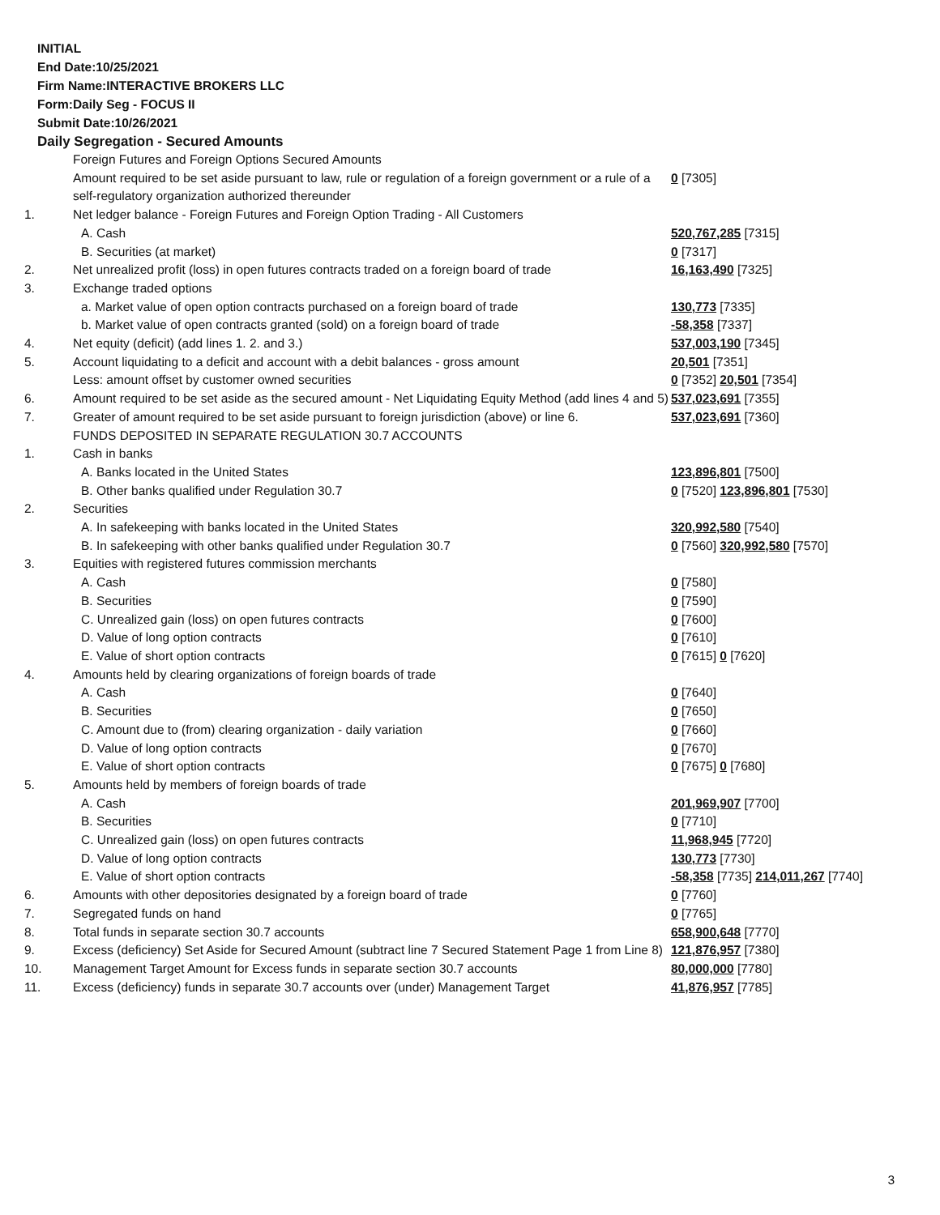INITIAL
End Date:10/25/2021
Firm Name:INTERACTIVE BROKERS LLC
Form:Daily Seg - FOCUS II
Submit Date:10/26/2021
Daily Segregation - Secured Amounts
| | Foreign Futures and Foreign Options Secured Amounts | |
| | Amount required to be set aside pursuant to law, rule or regulation of a foreign government or a rule of a self-regulatory organization authorized thereunder | 0 [7305] |
| 1. | Net ledger balance - Foreign Futures and Foreign Option Trading - All Customers | |
| | A. Cash | 520,767,285 [7315] |
| | B. Securities (at market) | 0 [7317] |
| 2. | Net unrealized profit (loss) in open futures contracts traded on a foreign board of trade | 16,163,490 [7325] |
| 3. | Exchange traded options | |
| | a. Market value of open option contracts purchased on a foreign board of trade | 130,773 [7335] |
| | b. Market value of open contracts granted (sold) on a foreign board of trade | -58,358 [7337] |
| 4. | Net equity (deficit) (add lines 1. 2. and 3.) | 537,003,190 [7345] |
| 5. | Account liquidating to a deficit and account with a debit balances - gross amount | 20,501 [7351] |
| | Less: amount offset by customer owned securities | 0 [7352] 20,501 [7354] |
| 6. | Amount required to be set aside as the secured amount - Net Liquidating Equity Method (add lines 4 and 5) | 537,023,691 [7355] |
| 7. | Greater of amount required to be set aside pursuant to foreign jurisdiction (above) or line 6. | 537,023,691 [7360] |
| | FUNDS DEPOSITED IN SEPARATE REGULATION 30.7 ACCOUNTS | |
| 1. | Cash in banks | |
| | A. Banks located in the United States | 123,896,801 [7500] |
| | B. Other banks qualified under Regulation 30.7 | 0 [7520] 123,896,801 [7530] |
| 2. | Securities | |
| | A. In safekeeping with banks located in the United States | 320,992,580 [7540] |
| | B. In safekeeping with other banks qualified under Regulation 30.7 | 0 [7560] 320,992,580 [7570] |
| 3. | Equities with registered futures commission merchants | |
| | A. Cash | 0 [7580] |
| | B. Securities | 0 [7590] |
| | C. Unrealized gain (loss) on open futures contracts | 0 [7600] |
| | D. Value of long option contracts | 0 [7610] |
| | E. Value of short option contracts | 0 [7615] 0 [7620] |
| 4. | Amounts held by clearing organizations of foreign boards of trade | |
| | A. Cash | 0 [7640] |
| | B. Securities | 0 [7650] |
| | C. Amount due to (from) clearing organization - daily variation | 0 [7660] |
| | D. Value of long option contracts | 0 [7670] |
| | E. Value of short option contracts | 0 [7675] 0 [7680] |
| 5. | Amounts held by members of foreign boards of trade | |
| | A. Cash | 201,969,907 [7700] |
| | B. Securities | 0 [7710] |
| | C. Unrealized gain (loss) on open futures contracts | 11,968,945 [7720] |
| | D. Value of long option contracts | 130,773 [7730] |
| | E. Value of short option contracts | -58,358 [7735] 214,011,267 [7740] |
| 6. | Amounts with other depositories designated by a foreign board of trade | 0 [7760] |
| 7. | Segregated funds on hand | 0 [7765] |
| 8. | Total funds in separate section 30.7 accounts | 658,900,648 [7770] |
| 9. | Excess (deficiency) Set Aside for Secured Amount (subtract line 7 Secured Statement Page 1 from Line 8) | 121,876,957 [7380] |
| 10. | Management Target Amount for Excess funds in separate section 30.7 accounts | 80,000,000 [7780] |
| 11. | Excess (deficiency) funds in separate 30.7 accounts over (under) Management Target | 41,876,957 [7785] |
3